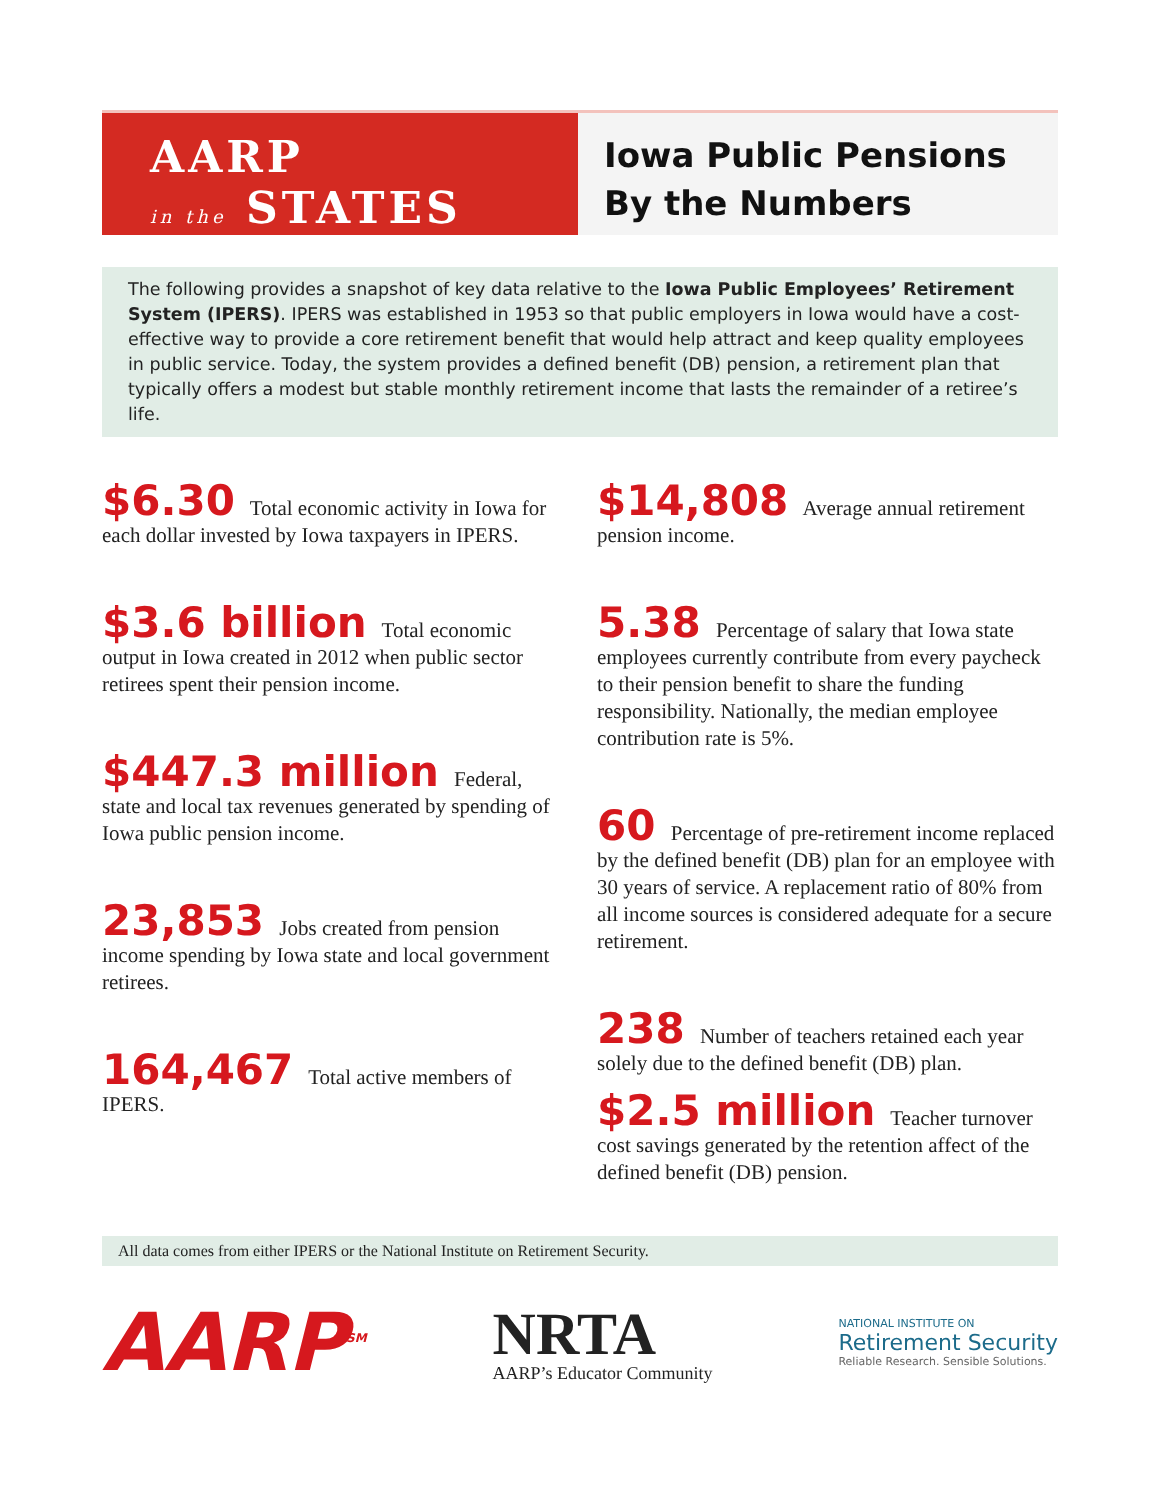AARP
in the STATES
Iowa Public Pensions
By the Numbers
The following provides a snapshot of key data relative to the Iowa Public Employees’ Retirement System (IPERS). IPERS was established in 1953 so that public employers in Iowa would have a cost-effective way to provide a core retirement benefit that would help attract and keep quality employees in public service. Today, the system provides a defined benefit (DB) pension, a retirement plan that typically offers a modest but stable monthly retirement income that lasts the remainder of a retiree’s life.
$6.30 Total economic activity in Iowa for each dollar invested by Iowa taxpayers in IPERS.
$3.6 billion Total economic output in Iowa created in 2012 when public sector retirees spent their pension income.
$447.3 million Federal, state and local tax revenues generated by spending of Iowa public pension income.
23,853 Jobs created from pension income spending by Iowa state and local government retirees.
164,467 Total active members of IPERS.
$14,808 Average annual retirement pension income.
5.38 Percentage of salary that Iowa state employees currently contribute from every paycheck to their pension benefit to share the funding responsibility. Nationally, the median employee contribution rate is 5%.
60 Percentage of pre-retirement income replaced by the defined benefit (DB) plan for an employee with 30 years of service. A replacement ratio of 80% from all income sources is considered adequate for a secure retirement.
238 Number of teachers retained each year solely due to the defined benefit (DB) plan.
$2.5 million Teacher turnover cost savings generated by the retention affect of the defined benefit (DB) pension.
All data comes from either IPERS or the National Institute on Retirement Security.
AARP<sup>SM</sup>
NRTA
AARP’s Educator Community
NATIONAL INSTITUTE ON
Retirement Security
Reliable Research. Sensible Solutions.